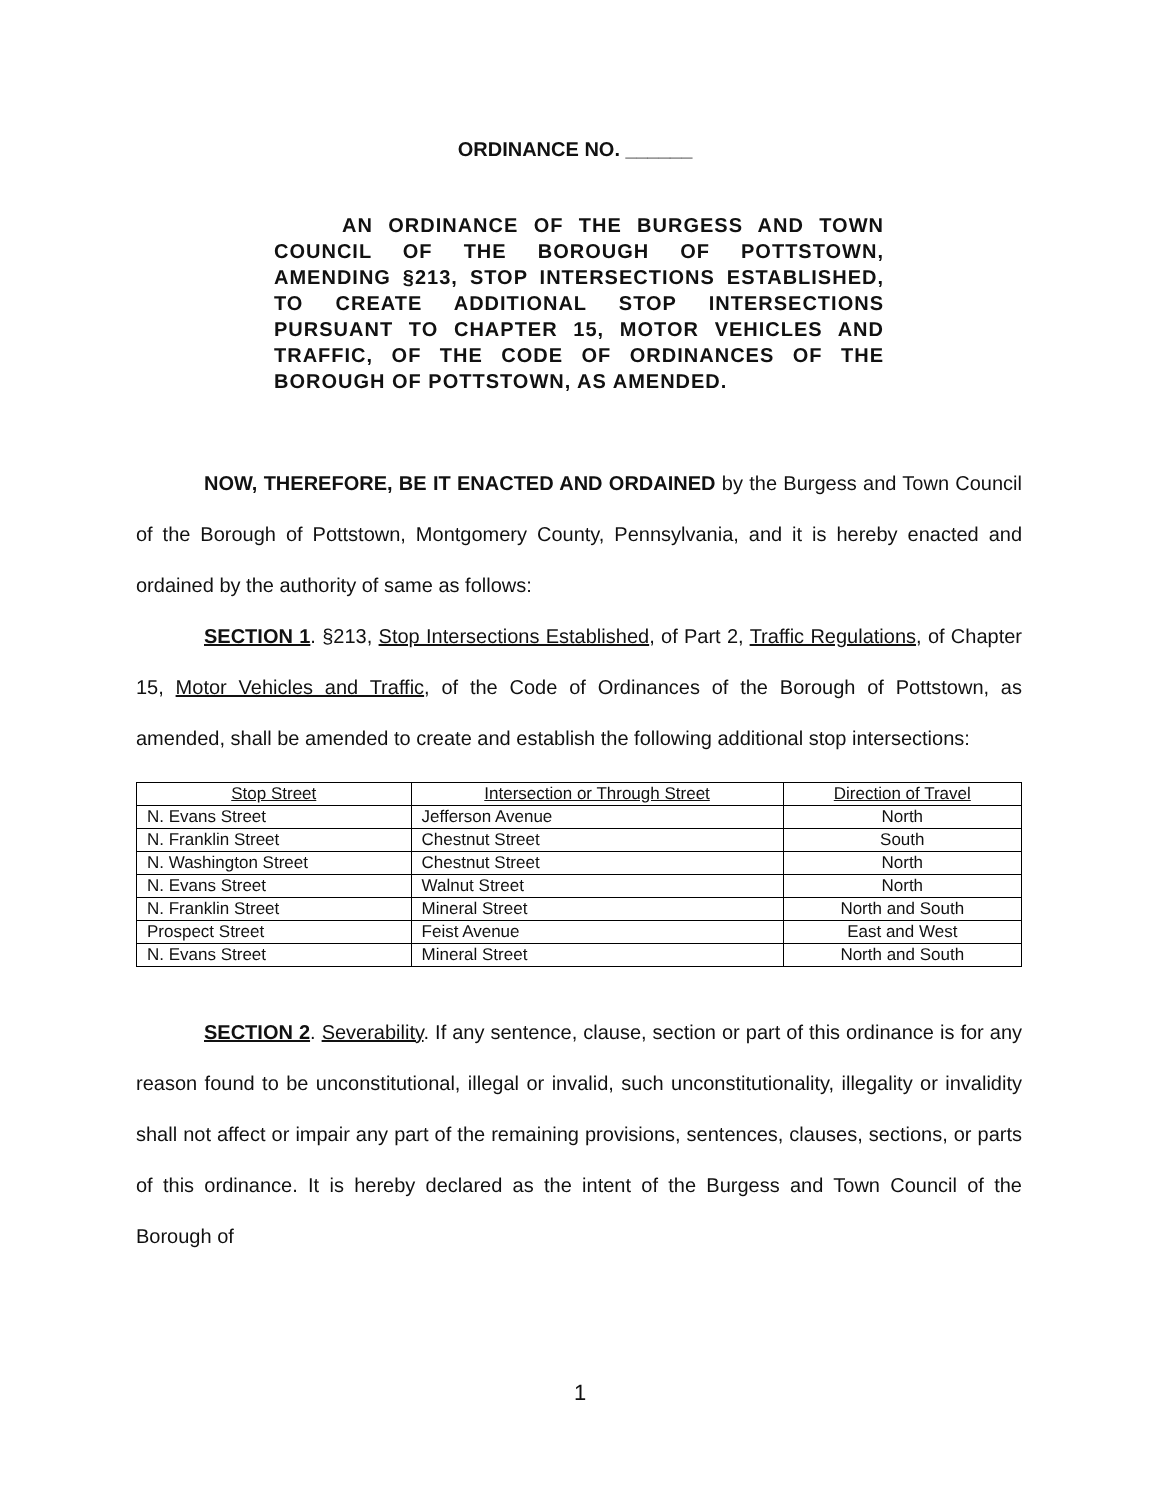ORDINANCE NO. ______
AN ORDINANCE OF THE BURGESS AND TOWN COUNCIL OF THE BOROUGH OF POTTSTOWN, AMENDING §213, STOP INTERSECTIONS ESTABLISHED, TO CREATE ADDITIONAL STOP INTERSECTIONS PURSUANT TO CHAPTER 15, MOTOR VEHICLES AND TRAFFIC, OF THE CODE OF ORDINANCES OF THE BOROUGH OF POTTSTOWN, AS AMENDED.
NOW, THEREFORE, BE IT ENACTED AND ORDAINED by the Burgess and Town Council of the Borough of Pottstown, Montgomery County, Pennsylvania, and it is hereby enacted and ordained by the authority of same as follows:
SECTION 1. §213, Stop Intersections Established, of Part 2, Traffic Regulations, of Chapter 15, Motor Vehicles and Traffic, of the Code of Ordinances of the Borough of Pottstown, as amended, shall be amended to create and establish the following additional stop intersections:
| Stop Street | Intersection or Through Street | Direction of Travel |
| --- | --- | --- |
| N. Evans Street | Jefferson Avenue | North |
| N. Franklin Street | Chestnut Street | South |
| N. Washington Street | Chestnut Street | North |
| N. Evans Street | Walnut Street | North |
| N. Franklin Street | Mineral Street | North and South |
| Prospect Street | Feist Avenue | East and West |
| N. Evans Street | Mineral Street | North and South |
SECTION 2. Severability. If any sentence, clause, section or part of this ordinance is for any reason found to be unconstitutional, illegal or invalid, such unconstitutionality, illegality or invalidity shall not affect or impair any part of the remaining provisions, sentences, clauses, sections, or parts of this ordinance. It is hereby declared as the intent of the Burgess and Town Council of the Borough of
1